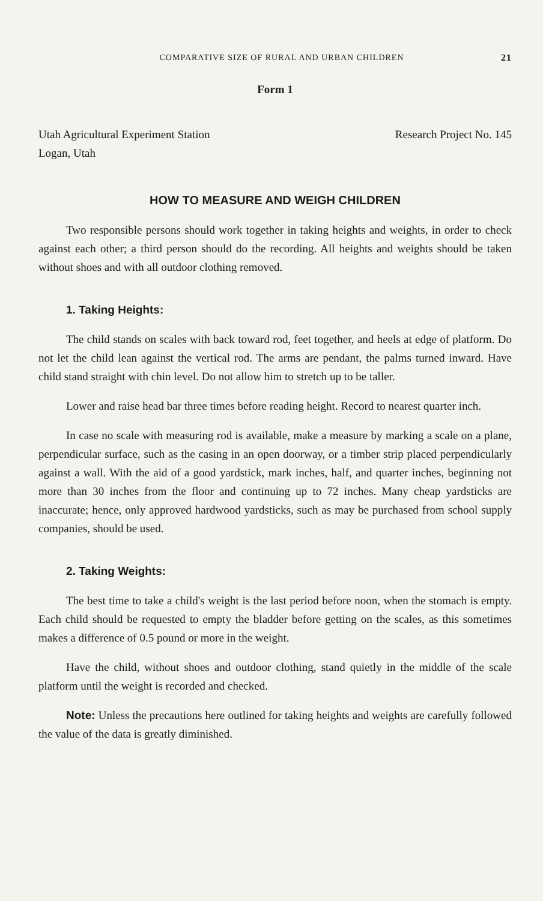COMPARATIVE SIZE OF RURAL AND URBAN CHILDREN 21
Form 1
Utah Agricultural Experiment Station
Logan, Utah
Research Project No. 145
HOW TO MEASURE AND WEIGH CHILDREN
Two responsible persons should work together in taking heights and weights, in order to check against each other; a third person should do the recording. All heights and weights should be taken without shoes and with all outdoor clothing removed.
1. Taking Heights:
The child stands on scales with back toward rod, feet together, and heels at edge of platform. Do not let the child lean against the vertical rod. The arms are pendant, the palms turned inward. Have child stand straight with chin level. Do not allow him to stretch up to be taller.
Lower and raise head bar three times before reading height. Record to nearest quarter inch.
In case no scale with measuring rod is available, make a measure by marking a scale on a plane, perpendicular surface, such as the casing in an open doorway, or a timber strip placed perpendicularly against a wall. With the aid of a good yardstick, mark inches, half, and quarter inches, beginning not more than 30 inches from the floor and continuing up to 72 inches. Many cheap yardsticks are inaccurate; hence, only approved hardwood yardsticks, such as may be purchased from school supply companies, should be used.
2. Taking Weights:
The best time to take a child's weight is the last period before noon, when the stomach is empty. Each child should be requested to empty the bladder before getting on the scales, as this sometimes makes a difference of 0.5 pound or more in the weight.
Have the child, without shoes and outdoor clothing, stand quietly in the middle of the scale platform until the weight is recorded and checked.
Note: Unless the precautions here outlined for taking heights and weights are carefully followed the value of the data is greatly diminished.